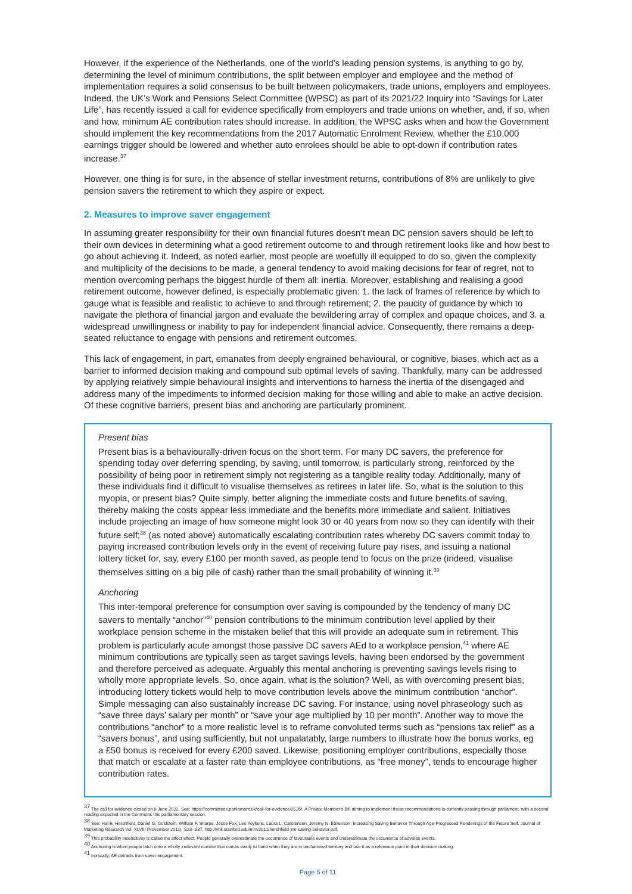However, if the experience of the Netherlands, one of the world’s leading pension systems, is anything to go by, determining the level of minimum contributions, the split between employer and employee and the method of implementation requires a solid consensus to be built between policymakers, trade unions, employers and employees. Indeed, the UK’s Work and Pensions Select Committee (WPSC) as part of its 2021/22 Inquiry into “Savings for Later Life”, has recently issued a call for evidence specifically from employers and trade unions on whether, and, if so, when and how, minimum AE contribution rates should increase. In addition, the WPSC asks when and how the Government should implement the key recommendations from the 2017 Automatic Enrolment Review, whether the £10,000 earnings trigger should be lowered and whether auto enrolees should be able to opt-down if contribution rates increase.<sup>37</sup>
However, one thing is for sure, in the absence of stellar investment returns, contributions of 8% are unlikely to give pension savers the retirement to which they aspire or expect.
2. Measures to improve saver engagement
In assuming greater responsibility for their own financial futures doesn’t mean DC pension savers should be left to their own devices in determining what a good retirement outcome to and through retirement looks like and how best to go about achieving it. Indeed, as noted earlier, most people are woefully ill equipped to do so, given the complexity and multiplicity of the decisions to be made, a general tendency to avoid making decisions for fear of regret, not to mention overcoming perhaps the biggest hurdle of them all: inertia. Moreover, establishing and realising a good retirement outcome, however defined, is especially problematic given: 1. the lack of frames of reference by which to gauge what is feasible and realistic to achieve to and through retirement; 2. the paucity of guidance by which to navigate the plethora of financial jargon and evaluate the bewildering array of complex and opaque choices, and 3. a widespread unwillingness or inability to pay for independent financial advice. Consequently, there remains a deep-seated reluctance to engage with pensions and retirement outcomes.
This lack of engagement, in part, emanates from deeply engrained behavioural, or cognitive, biases, which act as a barrier to informed decision making and compound sub optimal levels of saving. Thankfully, many can be addressed by applying relatively simple behavioural insights and interventions to harness the inertia of the disengaged and address many of the impediments to informed decision making for those willing and able to make an active decision. Of these cognitive barriers, present bias and anchoring are particularly prominent.
Present bias
Present bias is a behaviourally-driven focus on the short term. For many DC savers, the preference for spending today over deferring spending, by saving, until tomorrow, is particularly strong, reinforced by the possibility of being poor in retirement simply not registering as a tangible reality today. Additionally, many of these individuals find it difficult to visualise themselves as retirees in later life. So, what is the solution to this myopia, or present bias? Quite simply, better aligning the immediate costs and future benefits of saving, thereby making the costs appear less immediate and the benefits more immediate and salient. Initiatives include projecting an image of how someone might look 30 or 40 years from now so they can identify with their future self;<sup>38</sup> (as noted above) automatically escalating contribution rates whereby DC savers commit today to paying increased contribution levels only in the event of receiving future pay rises, and issuing a national lottery ticket for, say, every £100 per month saved, as people tend to focus on the prize (indeed, visualise themselves sitting on a big pile of cash) rather than the small probability of winning it.<sup>39</sup>
Anchoring
This inter-temporal preference for consumption over saving is compounded by the tendency of many DC savers to mentally “anchor”<sup>40</sup> pension contributions to the minimum contribution level applied by their workplace pension scheme in the mistaken belief that this will provide an adequate sum in retirement. This problem is particularly acute amongst those passive DC savers AEd to a workplace pension,<sup>41</sup> where AE minimum contributions are typically seen as target savings levels, having been endorsed by the government and therefore perceived as adequate. Arguably this mental anchoring is preventing savings levels rising to wholly more appropriate levels. So, once again, what is the solution? Well, as with overcoming present bias, introducing lottery tickets would help to move contribution levels above the minimum contribution “anchor”. Simple messaging can also sustainably increase DC saving. For instance, using novel phraseology such as “save three days’ salary per month” or “save your age multiplied by 10 per month”. Another way to move the contributions “anchor” to a more realistic level is to reframe convoluted terms such as “pensions tax relief” as a “savers bonus”, and using sufficiently, but not unpalatably, large numbers to illustrate how the bonus works, eg a £50 bonus is received for every £200 saved. Likewise, positioning employer contributions, especially those that match or escalate at a faster rate than employee contributions, as “free money”, tends to encourage higher contribution rates.
<sup>37</sup> The call for evidence closed on 8 June 2022. See: https://committees.parliament.uk/call-for-evidence/2626/. A Private Member’s Bill aiming to implement these recommendations is currently passing through parliament, with a second reading expected in the Commons this parliamentary session.
<sup>38</sup> See: Hal E. Hershfield, Daniel G. Goldstein, William F. Sharpe, Jesse Fox, Leo Yeykelis, Laura L. Carstensen, Jeremy N. Bailenson. Increasing Saving Behavior Through Age-Progressed Renderings of the Future Self. Journal of Marketing Research Vol. XLVIII (November 2011), S23–S37. http://vhil.stanford.edu/mm/2011/hershfield-jmr-saving-behavior.pdf.
<sup>39</sup> This probability insensitivity is called the affect effect. People generally overestimate the occurrence of favourable events and underestimate the occurrence of adverse events.
<sup>40</sup> Anchoring is when people latch onto a wholly irrelevant number that comes easily to hand when they are in unchartered territory and use it as a reference point in their decision making.
<sup>41</sup> Ironically, AE detracts from saver engagement.
Page 5 of 11